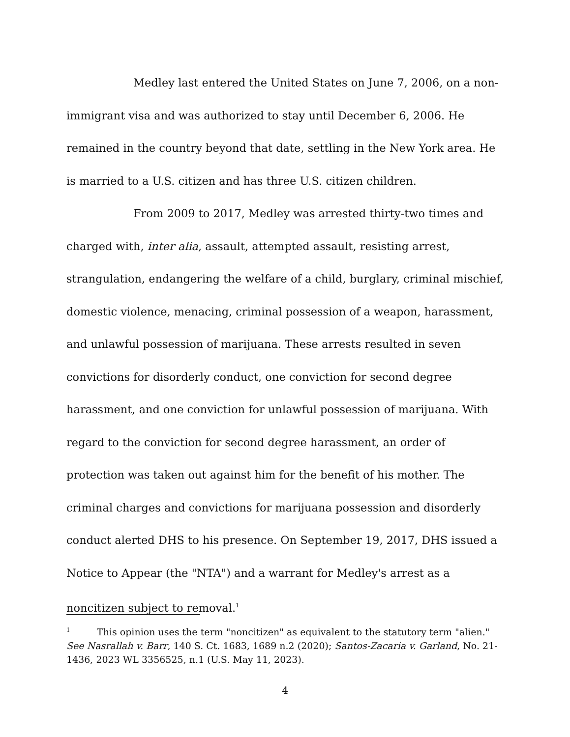Medley last entered the United States on June 7, 2006, on a non-immigrant visa and was authorized to stay until December 6, 2006. He remained in the country beyond that date, settling in the New York area. He is married to a U.S. citizen and has three U.S. citizen children.
From 2009 to 2017, Medley was arrested thirty-two times and charged with, inter alia, assault, attempted assault, resisting arrest, strangulation, endangering the welfare of a child, burglary, criminal mischief, domestic violence, menacing, criminal possession of a weapon, harassment, and unlawful possession of marijuana. These arrests resulted in seven convictions for disorderly conduct, one conviction for second degree harassment, and one conviction for unlawful possession of marijuana. With regard to the conviction for second degree harassment, an order of protection was taken out against him for the benefit of his mother. The criminal charges and convictions for marijuana possession and disorderly conduct alerted DHS to his presence. On September 19, 2017, DHS issued a Notice to Appear (the "NTA") and a warrant for Medley's arrest as a noncitizen subject to removal.<sup>1</sup>
<sup>1</sup> This opinion uses the term "noncitizen" as equivalent to the statutory term "alien." See Nasrallah v. Barr, 140 S. Ct. 1683, 1689 n.2 (2020); Santos-Zacaria v. Garland, No. 21-1436, 2023 WL 3356525, n.1 (U.S. May 11, 2023).
4